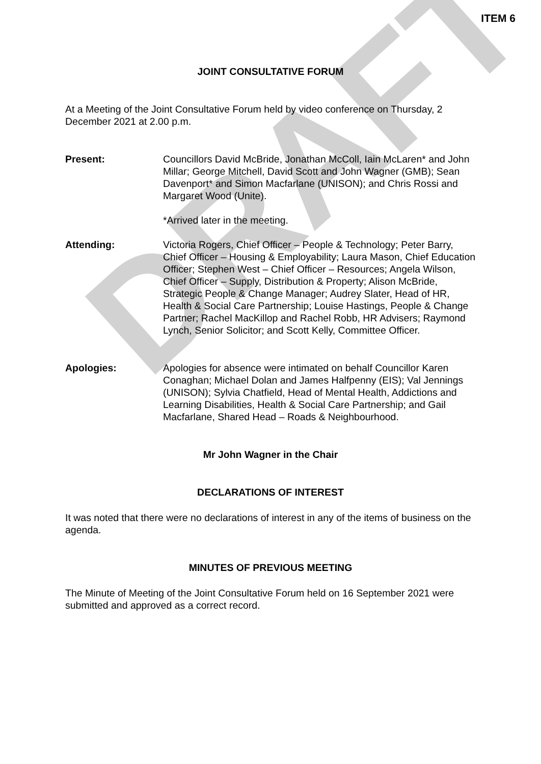DRAFT
ITEM 6
JOINT CONSULTATIVE FORUM
At a Meeting of the Joint Consultative Forum held by video conference on Thursday, 2 December 2021 at 2.00 p.m.
Present: Councillors David McBride, Jonathan McColl, Iain McLaren* and John Millar; George Mitchell, David Scott and John Wagner (GMB); Sean Davenport* and Simon Macfarlane (UNISON); and Chris Rossi and Margaret Wood (Unite).
*Arrived later in the meeting.
Attending: Victoria Rogers, Chief Officer – People & Technology; Peter Barry, Chief Officer – Housing & Employability; Laura Mason, Chief Education Officer; Stephen West – Chief Officer – Resources; Angela Wilson, Chief Officer – Supply, Distribution & Property; Alison McBride, Strategic People & Change Manager; Audrey Slater, Head of HR, Health & Social Care Partnership; Louise Hastings, People & Change Partner; Rachel MacKillop and Rachel Robb, HR Advisers; Raymond Lynch, Senior Solicitor; and Scott Kelly, Committee Officer.
Apologies: Apologies for absence were intimated on behalf Councillor Karen Conaghan; Michael Dolan and James Halfpenny (EIS); Val Jennings (UNISON); Sylvia Chatfield, Head of Mental Health, Addictions and Learning Disabilities, Health & Social Care Partnership; and Gail Macfarlane, Shared Head – Roads & Neighbourhood.
Mr John Wagner in the Chair
DECLARATIONS OF INTEREST
It was noted that there were no declarations of interest in any of the items of business on the agenda.
MINUTES OF PREVIOUS MEETING
The Minute of Meeting of the Joint Consultative Forum held on 16 September 2021 were submitted and approved as a correct record.